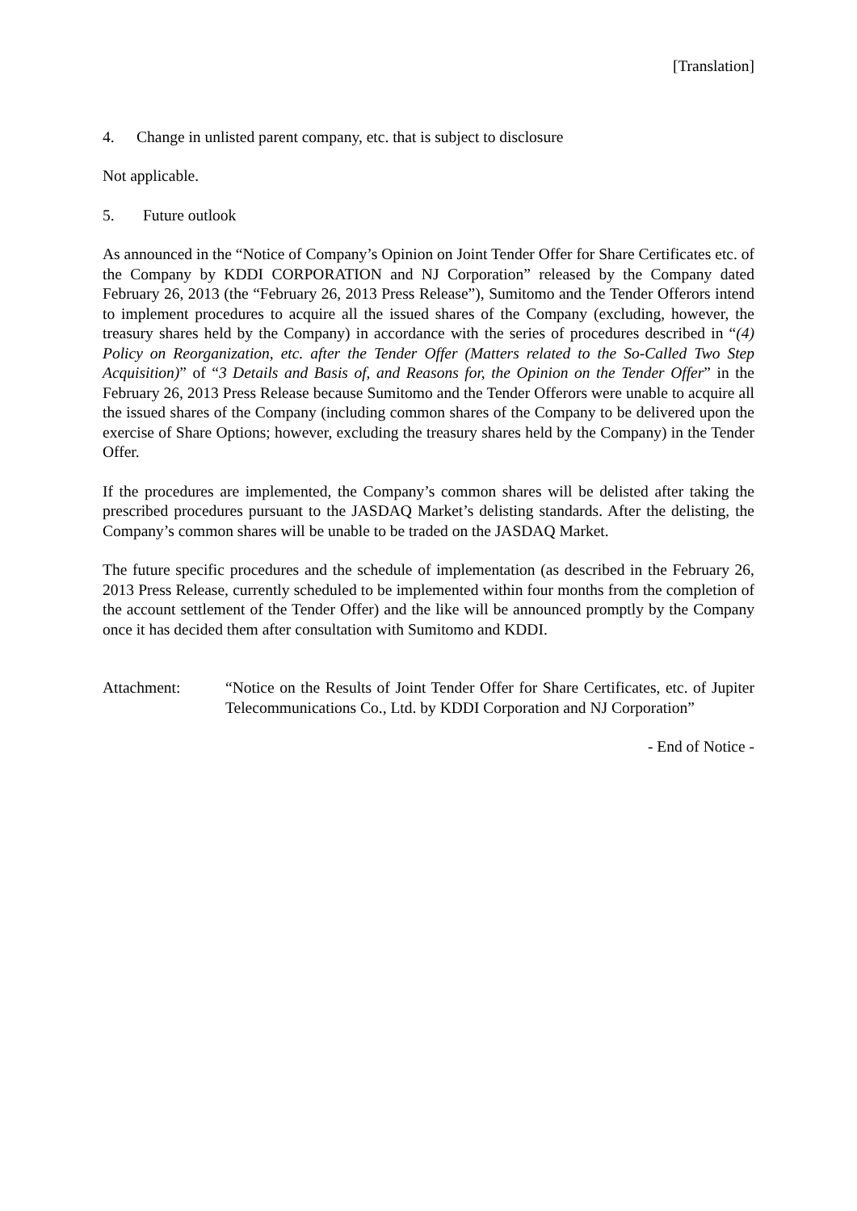[Translation]
4. Change in unlisted parent company, etc. that is subject to disclosure
Not applicable.
5. Future outlook
As announced in the “Notice of Company’s Opinion on Joint Tender Offer for Share Certificates etc. of the Company by KDDI CORPORATION and NJ Corporation” released by the Company dated February 26, 2013 (the “February 26, 2013 Press Release”), Sumitomo and the Tender Offerors intend to implement procedures to acquire all the issued shares of the Company (excluding, however, the treasury shares held by the Company) in accordance with the series of procedures described in “(4) Policy on Reorganization, etc. after the Tender Offer (Matters related to the So-Called Two Step Acquisition)” of “3 Details and Basis of, and Reasons for, the Opinion on the Tender Offer” in the February 26, 2013 Press Release because Sumitomo and the Tender Offerors were unable to acquire all the issued shares of the Company (including common shares of the Company to be delivered upon the exercise of Share Options; however, excluding the treasury shares held by the Company) in the Tender Offer.
If the procedures are implemented, the Company’s common shares will be delisted after taking the prescribed procedures pursuant to the JASDAQ Market’s delisting standards. After the delisting, the Company’s common shares will be unable to be traded on the JASDAQ Market.
The future specific procedures and the schedule of implementation (as described in the February 26, 2013 Press Release, currently scheduled to be implemented within four months from the completion of the account settlement of the Tender Offer) and the like will be announced promptly by the Company once it has decided them after consultation with Sumitomo and KDDI.
Attachment: “Notice on the Results of Joint Tender Offer for Share Certificates, etc. of Jupiter Telecommunications Co., Ltd. by KDDI Corporation and NJ Corporation”
- End of Notice -